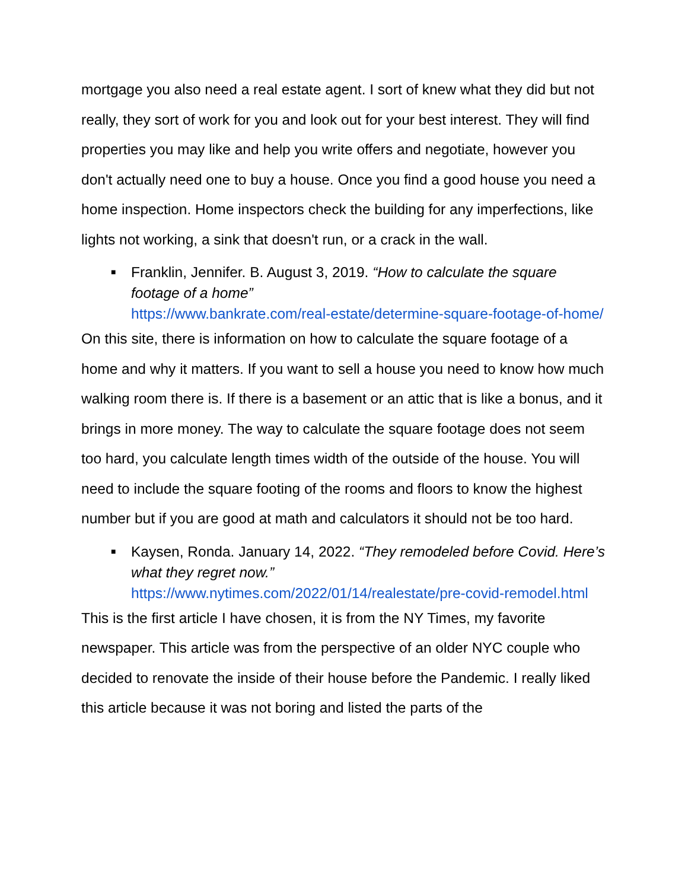mortgage you also need a real estate agent. I sort of knew what they did but not really, they sort of work for you and look out for your best interest. They will find properties you may like and help you write offers and negotiate, however you don't actually need one to buy a house. Once you find a good house you need a home inspection. Home inspectors check the building for any imperfections, like lights not working, a sink that doesn't run, or a crack in the wall.
■ Franklin, Jennifer. B. August 3, 2019. “How to calculate the square footage of a home”
https://www.bankrate.com/real-estate/determine-square-footage-of-home/
On this site, there is information on how to calculate the square footage of a home and why it matters. If you want to sell a house you need to know how much walking room there is. If there is a basement or an attic that is like a bonus, and it brings in more money. The way to calculate the square footage does not seem too hard, you calculate length times width of the outside of the house. You will need to include the square footing of the rooms and floors to know the highest number but if you are good at math and calculators it should not be too hard.
■ Kaysen, Ronda. January 14, 2022. “They remodeled before Covid. Here’s what they regret now.”
https://www.nytimes.com/2022/01/14/realestate/pre-covid-remodel.html
This is the first article I have chosen, it is from the NY Times, my favorite newspaper. This article was from the perspective of an older NYC couple who decided to renovate the inside of their house before the Pandemic. I really liked this article because it was not boring and listed the parts of the